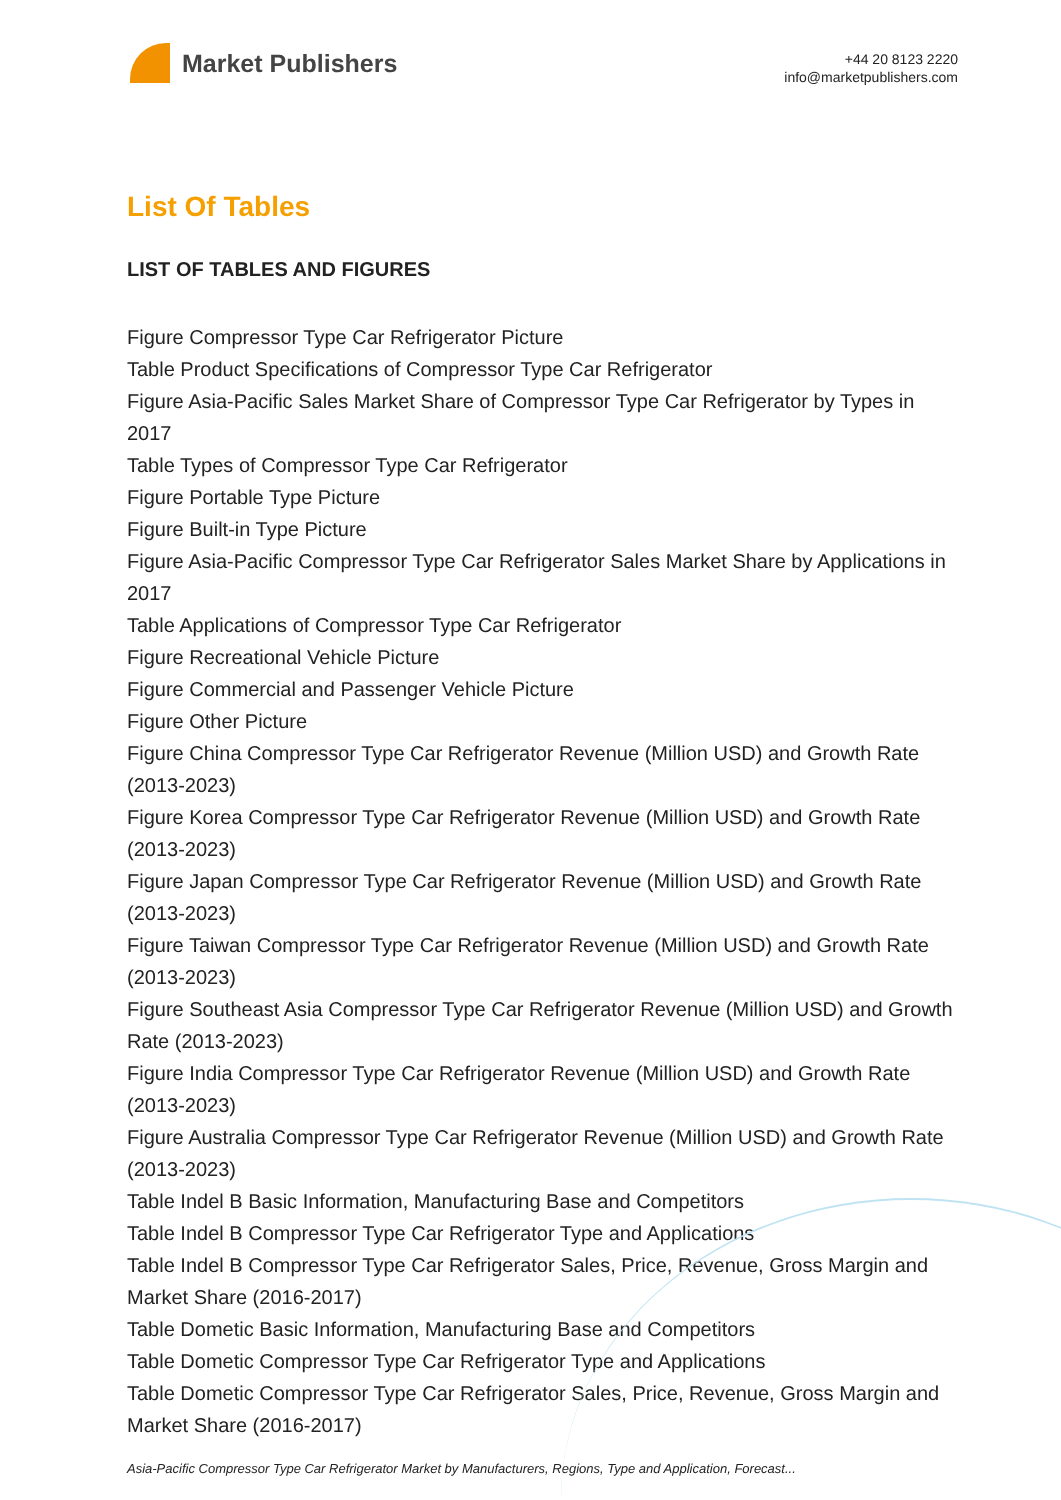Market Publishers
+44 20 8123 2220
info@marketpublishers.com
List Of Tables
LIST OF TABLES AND FIGURES
Figure Compressor Type Car Refrigerator Picture
Table Product Specifications of Compressor Type Car Refrigerator
Figure Asia-Pacific Sales Market Share of Compressor Type Car Refrigerator by Types in 2017
Table Types of Compressor Type Car Refrigerator
Figure Portable Type Picture
Figure Built-in Type Picture
Figure Asia-Pacific Compressor Type Car Refrigerator Sales Market Share by Applications in 2017
Table Applications of Compressor Type Car Refrigerator
Figure Recreational Vehicle Picture
Figure Commercial and Passenger Vehicle Picture
Figure Other Picture
Figure China Compressor Type Car Refrigerator Revenue (Million USD) and Growth Rate (2013-2023)
Figure Korea Compressor Type Car Refrigerator Revenue (Million USD) and Growth Rate (2013-2023)
Figure Japan Compressor Type Car Refrigerator Revenue (Million USD) and Growth Rate (2013-2023)
Figure Taiwan Compressor Type Car Refrigerator Revenue (Million USD) and Growth Rate (2013-2023)
Figure Southeast Asia Compressor Type Car Refrigerator Revenue (Million USD) and Growth Rate (2013-2023)
Figure India Compressor Type Car Refrigerator Revenue (Million USD) and Growth Rate (2013-2023)
Figure Australia Compressor Type Car Refrigerator Revenue (Million USD) and Growth Rate (2013-2023)
Table Indel B Basic Information, Manufacturing Base and Competitors
Table Indel B Compressor Type Car Refrigerator Type and Applications
Table Indel B Compressor Type Car Refrigerator Sales, Price, Revenue, Gross Margin and Market Share (2016-2017)
Table Dometic Basic Information, Manufacturing Base and Competitors
Table Dometic Compressor Type Car Refrigerator Type and Applications
Table Dometic Compressor Type Car Refrigerator Sales, Price, Revenue, Gross Margin and Market Share (2016-2017)
Asia-Pacific Compressor Type Car Refrigerator Market by Manufacturers, Regions, Type and Application, Forecast...